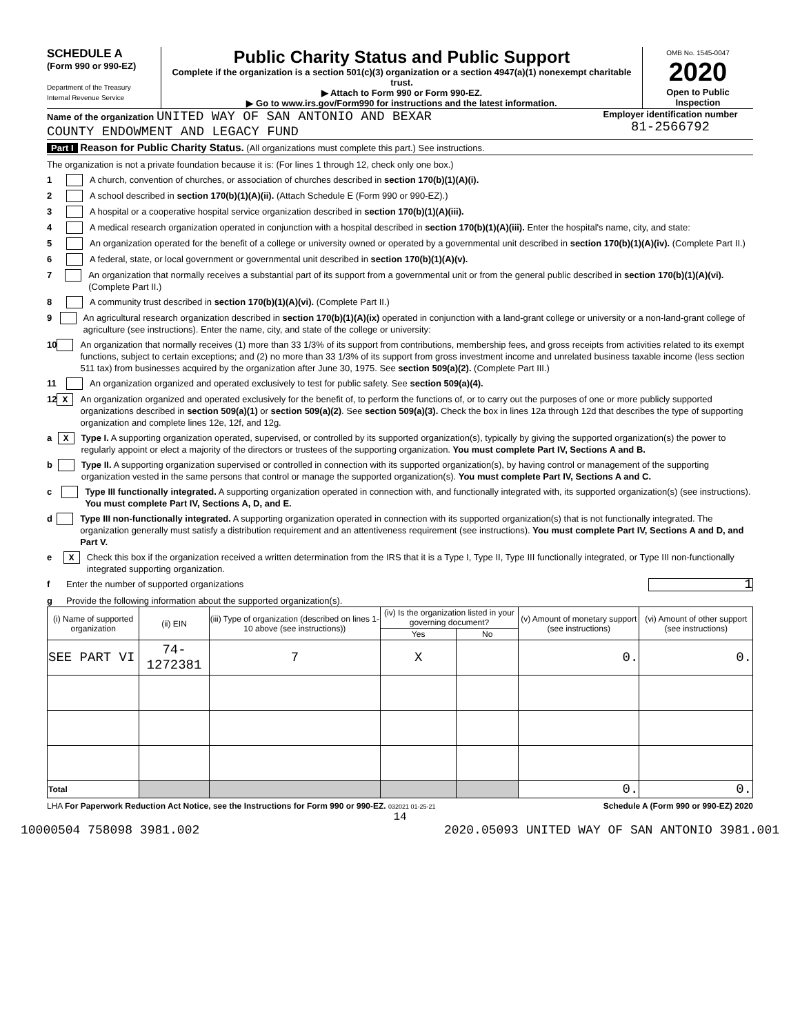SCHEDULE A
(Form 990 or 990-EZ)
Department of the Treasury
Internal Revenue Service
Public Charity Status and Public Support
Complete if the organization is a section 501(c)(3) organization or a section 4947(a)(1) nonexempt charitable trust.
▶ Attach to Form 990 or Form 990-EZ.
▶ Go to www.irs.gov/Form990 for instructions and the latest information.
OMB No. 1545-0047
2020
Open to Public Inspection
Name of the organization UNITED WAY OF SAN ANTONIO AND BEXAR
COUNTY ENDOWMENT AND LEGACY FUND
Employer identification number
81-2566792
Part I Reason for Public Charity Status. (All organizations must complete this part.) See instructions.
The organization is not a private foundation because it is: (For lines 1 through 12, check only one box.)
1 A church, convention of churches, or association of churches described in section 170(b)(1)(A)(i).
2 A school described in section 170(b)(1)(A)(ii). (Attach Schedule E (Form 990 or 990-EZ).)
3 A hospital or a cooperative hospital service organization described in section 170(b)(1)(A)(iii).
4 A medical research organization operated in conjunction with a hospital described in section 170(b)(1)(A)(iii). Enter the hospital's name, city, and state:
5 An organization operated for the benefit of a college or university owned or operated by a governmental unit described in section 170(b)(1)(A)(iv). (Complete Part II.)
6 A federal, state, or local government or governmental unit described in section 170(b)(1)(A)(v).
7 An organization that normally receives a substantial part of its support from a governmental unit or from the general public described in section 170(b)(1)(A)(vi). (Complete Part II.)
8 A community trust described in section 170(b)(1)(A)(vi). (Complete Part II.)
9 An agricultural research organization described in section 170(b)(1)(A)(ix) operated in conjunction with a land-grant college or university or a non-land-grant college of agriculture (see instructions). Enter the name, city, and state of the college or university:
10 An organization that normally receives (1) more than 33 1/3% of its support from contributions, membership fees, and gross receipts from activities related to its exempt functions, subject to certain exceptions; and (2) no more than 33 1/3% of its support from gross investment income and unrelated business taxable income (less section 511 tax) from businesses acquired by the organization after June 30, 1975. See section 509(a)(2). (Complete Part III.)
11 An organization organized and operated exclusively to test for public safety. See section 509(a)(4).
12 X An organization organized and operated exclusively for the benefit of, to perform the functions of, or to carry out the purposes of one or more publicly supported organizations described in section 509(a)(1) or section 509(a)(2). See section 509(a)(3). Check the box in lines 12a through 12d that describes the type of supporting organization and complete lines 12e, 12f, and 12g.
a X Type I. A supporting organization operated, supervised, or controlled by its supported organization(s), typically by giving the supported organization(s) the power to regularly appoint or elect a majority of the directors or trustees of the supporting organization. You must complete Part IV, Sections A and B.
b Type II. A supporting organization supervised or controlled in connection with its supported organization(s), by having control or management of the supporting organization vested in the same persons that control or manage the supported organization(s). You must complete Part IV, Sections A and C.
c Type III functionally integrated. A supporting organization operated in connection with, and functionally integrated with, its supported organization(s) (see instructions). You must complete Part IV, Sections A, D, and E.
d Type III non-functionally integrated. A supporting organization operated in connection with its supported organization(s) that is not functionally integrated. The organization generally must satisfy a distribution requirement and an attentiveness requirement (see instructions). You must complete Part IV, Sections A and D, and Part V.
e X Check this box if the organization received a written determination from the IRS that it is a Type I, Type II, Type III functionally integrated, or Type III non-functionally integrated supporting organization.
f Enter the number of supported organizations 1
g Provide the following information about the supported organization(s).
| (i) Name of supported organization | (ii) EIN | (iii) Type of organization (described on lines 1-10 above (see instructions)) | (iv) Is the organization listed in your governing document? | | (v) Amount of monetary support (see instructions) | (vi) Amount of other support (see instructions) |
| --- | --- | --- | --- | --- | --- | --- |
| | | | Yes | No | | |
| SEE PART VI | 74-1272381 | 7 | X | | 0. | 0. |
| Total | | | | | 0. | 0. |
LHA For Paperwork Reduction Act Notice, see the Instructions for Form 990 or 990-EZ. 032021 01-25-21 Schedule A (Form 990 or 990-EZ) 2020
14
10000504 758098 3981.002 2020.05093 UNITED WAY OF SAN ANTONIO 3981.001